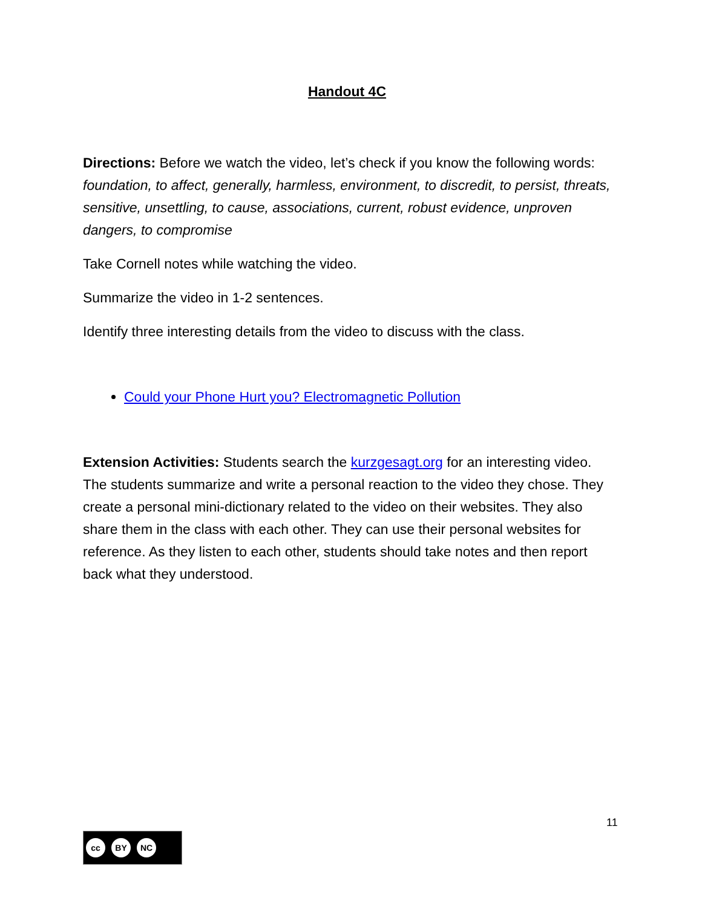Handout 4C
Directions: Before we watch the video, let’s check if you know the following words: foundation, to affect, generally, harmless, environment, to discredit, to persist, threats, sensitive, unsettling, to cause, associations, current, robust evidence, unproven dangers, to compromise
Take Cornell notes while watching the video.
Summarize the video in 1-2 sentences.
Identify three interesting details from the video to discuss with the class.
Could your Phone Hurt you? Electromagnetic Pollution
Extension Activities: Students search the kurzgesagt.org for an interesting video. The students summarize and write a personal reaction to the video they chose. They create a personal mini-dictionary related to the video on their websites. They also share them in the class with each other. They can use their personal websites for reference. As they listen to each other, students should take notes and then report back what they understood.
11
cc BY NC